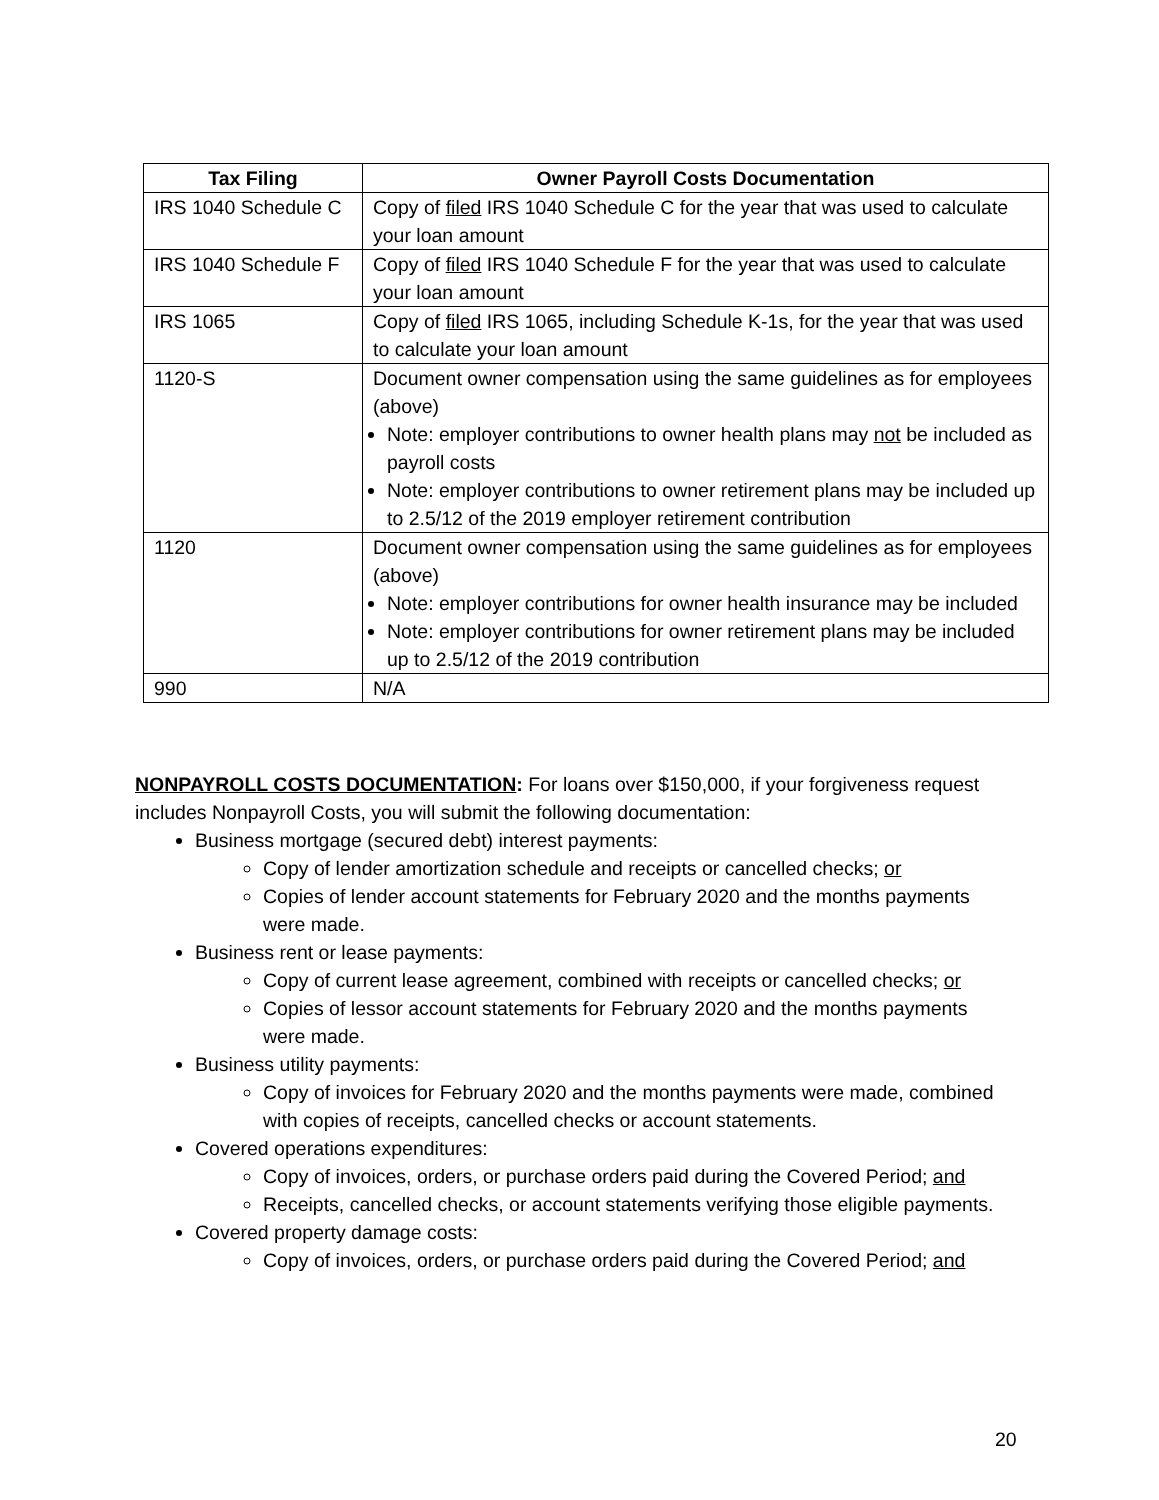| Tax Filing | Owner Payroll Costs Documentation |
| --- | --- |
| IRS 1040 Schedule C | Copy of filed IRS 1040 Schedule C for the year that was used to calculate your loan amount |
| IRS 1040 Schedule F | Copy of filed IRS 1040 Schedule F for the year that was used to calculate your loan amount |
| IRS 1065 | Copy of filed IRS 1065, including Schedule K-1s, for the year that was used to calculate your loan amount |
| 1120-S | Document owner compensation using the same guidelines as for employees (above) Note: employer contributions to owner health plans may not be included as payroll costs Note: employer contributions to owner retirement plans may be included up to 2.5/12 of the 2019 employer retirement contribution |
| 1120 | Document owner compensation using the same guidelines as for employees (above) Note: employer contributions for owner health insurance may be included Note: employer contributions for owner retirement plans may be included up to 2.5/12 of the 2019 contribution |
| 990 | N/A |
NONPAYROLL COSTS DOCUMENTATION: For loans over $150,000, if your forgiveness request includes Nonpayroll Costs, you will submit the following documentation:
Business mortgage (secured debt) interest payments:
Copy of lender amortization schedule and receipts or cancelled checks; or
Copies of lender account statements for February 2020 and the months payments were made.
Business rent or lease payments:
Copy of current lease agreement, combined with receipts or cancelled checks; or
Copies of lessor account statements for February 2020 and the months payments were made.
Business utility payments:
Copy of invoices for February 2020 and the months payments were made, combined with copies of receipts, cancelled checks or account statements.
Covered operations expenditures:
Copy of invoices, orders, or purchase orders paid during the Covered Period; and
Receipts, cancelled checks, or account statements verifying those eligible payments.
Covered property damage costs:
Copy of invoices, orders, or purchase orders paid during the Covered Period; and
20